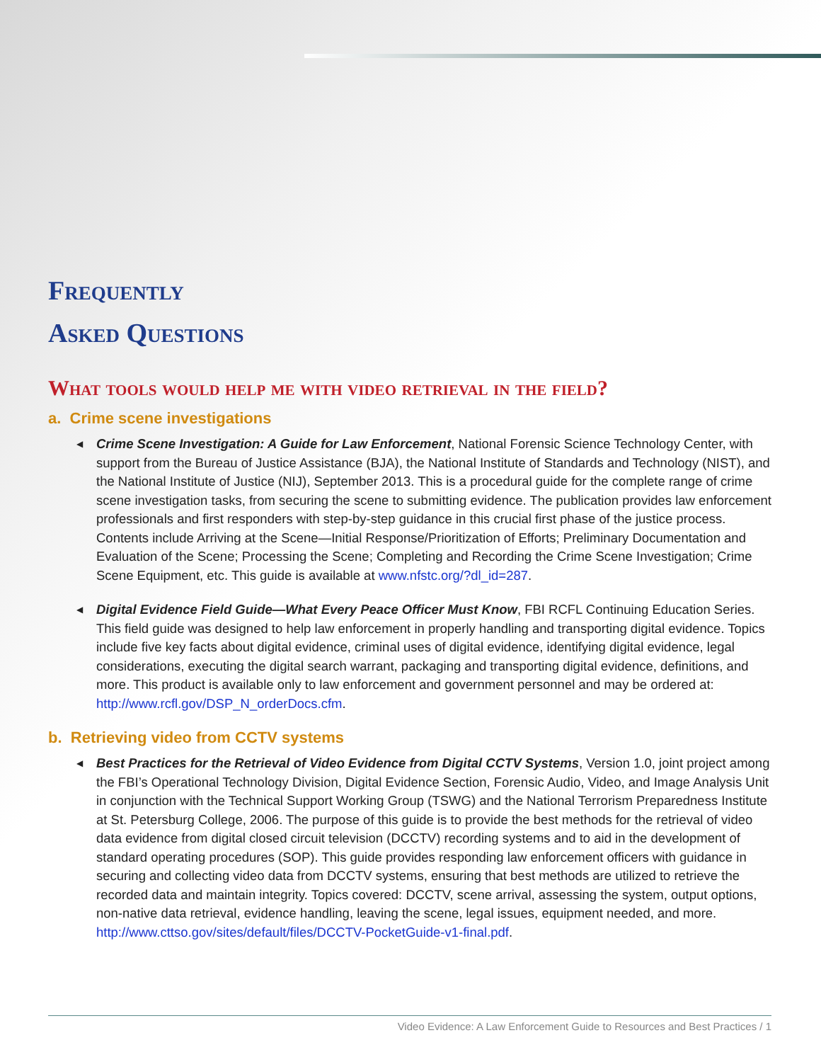Frequently
Asked Questions
What tools would help me with video retrieval in the field?
a. Crime scene investigations
◀ Crime Scene Investigation: A Guide for Law Enforcement, National Forensic Science Technology Center, with support from the Bureau of Justice Assistance (BJA), the National Institute of Standards and Technology (NIST), and the National Institute of Justice (NIJ), September 2013. This is a procedural guide for the complete range of crime scene investigation tasks, from securing the scene to submitting evidence. The publication provides law enforcement professionals and first responders with step-by-step guidance in this crucial first phase of the justice process. Contents include Arriving at the Scene—Initial Response/Prioritization of Efforts; Preliminary Documentation and Evaluation of the Scene; Processing the Scene; Completing and Recording the Crime Scene Investigation; Crime Scene Equipment, etc. This guide is available at www.nfstc.org/?dl_id=287.
◀ Digital Evidence Field Guide—What Every Peace Officer Must Know, FBI RCFL Continuing Education Series. This field guide was designed to help law enforcement in properly handling and transporting digital evidence. Topics include five key facts about digital evidence, criminal uses of digital evidence, identifying digital evidence, legal considerations, executing the digital search warrant, packaging and transporting digital evidence, definitions, and more. This product is available only to law enforcement and government personnel and may be ordered at: http://www.rcfl.gov/DSP_N_orderDocs.cfm.
b. Retrieving video from CCTV systems
◀ Best Practices for the Retrieval of Video Evidence from Digital CCTV Systems, Version 1.0, joint project among the FBI’s Operational Technology Division, Digital Evidence Section, Forensic Audio, Video, and Image Analysis Unit in conjunction with the Technical Support Working Group (TSWG) and the National Terrorism Preparedness Institute at St. Petersburg College, 2006. The purpose of this guide is to provide the best methods for the retrieval of video data evidence from digital closed circuit television (DCCTV) recording systems and to aid in the development of standard operating procedures (SOP). This guide provides responding law enforcement officers with guidance in securing and collecting video data from DCCTV systems, ensuring that best methods are utilized to retrieve the recorded data and maintain integrity. Topics covered: DCCTV, scene arrival, assessing the system, output options, non-native data retrieval, evidence handling, leaving the scene, legal issues, equipment needed, and more. http://www.cttso.gov/sites/default/files/DCCTV-PocketGuide-v1-final.pdf.
Video Evidence: A Law Enforcement Guide to Resources and Best Practices / 1